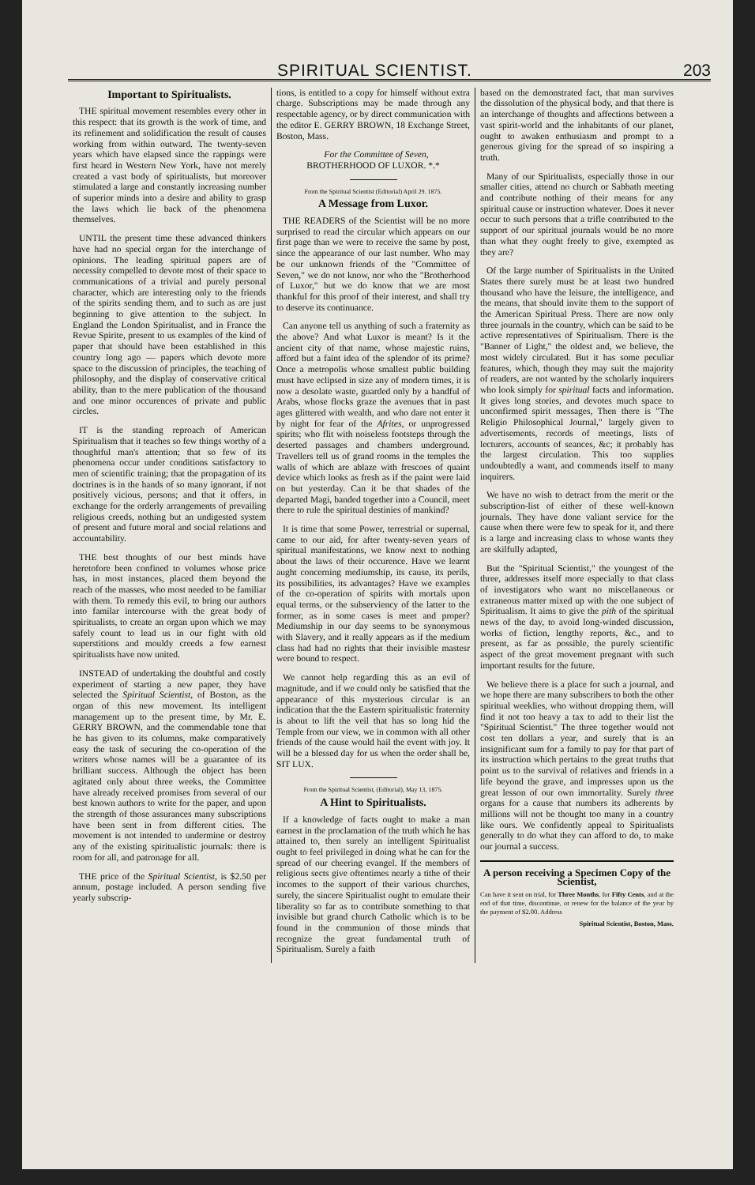SPIRITUAL SCIENTIST. 203
Important to Spiritualists.
THE spiritual movement resembles every other in this respect: that its growth is the work of time, and its refinement and solidification the result of causes working from within outward. The twenty-seven years which have elapsed since the rappings were first heard in Western New York, have not merely created a vast body of spiritualists, but moreover stimulated a large and constantly increasing number of superior minds into a desire and ability to grasp the laws which lie back of the phenomena themselves.
UNTIL the present time these advanced thinkers have had no special organ for the interchange of opinions. The leading spiritual papers are of necessity compelled to devote most of their space to communications of a trivial and purely personal character, which are interesting only to the friends of the spirits sending them, and to such as are just beginning to give attention to the subject. In England the London Spiritualist, and in France the Revue Spirite, present to us examples of the kind of paper that should have been established in this country long ago — papers which devote more space to the discussion of principles, the teaching of philosophy, and the display of conservative critical ability, than to the mere publication of the thousand and one minor occurences of private and public circles.
IT is the standing reproach of American Spiritualism that it teaches so few things worthy of a thoughtful man's attention; that so few of its phenomena occur under conditions satisfactory to men of scientific training; that the propagation of its doctrines is in the hands of so many ignorant, if not positively vicious, persons; and that it offers, in exchange for the orderly arrangements of prevailing religious creeds, nothing but an undigested system of present and future moral and social relations and accountability.
THE best thoughts of our best minds have heretofore been confined to volumes whose price has, in most instances, placed them beyond the reach of the masses, who most needed to be familiar with them. To remedy this evil, to bring our authors into familar intercourse with the great body of spiritualists, to create an organ upon which we may safely count to lead us in our fight with old superstitions and mouldy creeds a few earnest spiritualists have now united.
INSTEAD of undertaking the doubtful and costly experiment of starting a new paper, they have selected the Spiritual Scientist, of Boston, as the organ of this new movement. Its intelligent management up to the present time, by Mr. E. GERRY BROWN, and the commendable tone that he has given to its columns, make comparatively easy the task of securing the co-operation of the writers whose names will be a guarantee of its brilliant success. Although the object has been agitated only about three weeks, the Committee have already received promises from several of our best known authors to write for the paper, and upon the strength of those assurances many subscriptions have been sent in from different cities. The movement is not intended to undermine or destroy any of the existing spiritualistic journals: there is room for all, and patronage for all.
THE price of the Spiritual Scientist, is $2.50 per annum, postage included. A person sending five yearly subscrip-
tions, is entitled to a copy for himself without extra charge. Subscriptions may be made through any respectable agency, or by direct communication with the editor E. GERRY BROWN, 18 Exchange Street, Boston, Mass.
For the Committee of Seven,
BROTHERHOOD OF LUXOR. *.*
From the Spiritual Scientist (Editorial) April 29. 1875.
A Message from Luxor.
THE READERS of the Scientist will be no more surprised to read the circular which appears on our first page than we were to receive the same by post, since the appearance of our last number. Who may be our unknown friends of the "Committee of Seven," we do not know, nor who the "Brotherhood of Luxor," but we do know that we are most thankful for this proof of their interest, and shall try to deserve its continuance.
Can anyone tell us anything of such a fraternity as the above? And what Luxor is meant? Is it the ancient city of that name, whose majestic ruins, afford but a faint idea of the splendor of its prime? Once a metropolis whose smallest public building must have eclipsed in size any of modern times, it is now a desolate waste, guarded only by a handful of Arabs, whose flocks graze the avenues that in past ages glittered with wealth, and who dare not enter it by night for fear of the Afrites, or unprogressed spirits; who flit with noiseless footsteps through the deserted passages and chambers underground. Travellers tell us of grand rooms in the temples the walls of which are ablaze with frescoes of quaint device which looks as fresh as if the paint were laid on but yesterday. Can it be that shades of the departed Magi, banded together into a Council, meet there to rule the spiritual destinies of mankind?
It is time that some Power, terrestrial or supernal, came to our aid, for after twenty-seven years of spiritual manifestations, we know next to nothing about the laws of their occurence. Have we learnt aught concerning mediumship, its cause, its perils, its possibilities, its advantages? Have we examples of the co-operation of spirits with mortals upon equal terms, or the subserviency of the latter to the former, as in some cases is meet and proper? Mediumship in our day seems to be synonymous with Slavery, and it really appears as if the medium class had had no rights that their invisible mastesr were bound to respect.
We cannot help regarding this as an evil of magnitude, and if we could only be satisfied that the appearance of this mysterious circular is an indication that the the Eastern spiritualistic fraternity is about to lift the veil that has so long hid the Temple from our view, we in common with all other friends of the cause would hail the event with joy. It will be a blessed day for us when the order shall be, SIT LUX.
From the Spiritual Scientist, (Editorial), May 13, 1875.
A Hint to Spiritualists.
If a knowledge of facts ought to make a man earnest in the proclamation of the truth which he has attained to, then surely an intelligent Spiritualist ought to feel privileged in doing what he can for the spread of our cheering evangel. If the members of religious sects give oftentimes nearly a tithe of their incomes to the support of their various churches, surely, the sincere Spiritualist ought to emulate their liberality so far as to contribute something to that invisible but grand church Catholic which is to be found in the communion of those minds that recognize the great fundamental truth of Spiritualism. Surely a faith
based on the demonstrated fact, that man survives the dissolution of the physical body, and that there is an interchange of thoughts and affections between a vast spirit-world and the inhabitants of our planet, ought to awaken enthusiasm and prompt to a generous giving for the spread of so inspiring a truth.
Many of our Spiritualists, especially those in our smaller cities, attend no church or Sabbath meeting and contribute nothing of their means for any spiritual cause or instruction whatever. Does it never occur to such persons that a trifle contributed to the support of our spiritual journals would be no more than what they ought freely to give, exempted as they are?
Of the large number of Spiritualists in the United States there surely must be at least two hundred thousand who have the leisure, the intelligence, and the means, that should invite them to the support of the American Spiritual Press. There are now only three journals in the country, which can be said to be active representatives of Spiritualism. There is the "Banner of Light," the oldest and, we believe, the most widely circulated. But it has some peculiar features, which, though they may suit the majority of readers, are not wanted by the scholarly inquirers who look simply for spiritual facts and information. It gives long stories, and devotes much space to unconfirmed spirit messages, Then there is "The Religio Philosophical Journal," largely given to advertisements, records of meetings, lists of lecturers, accounts of seances, &c; it probably has the largest circulation. This too supplies undoubtedly a want, and commends itself to many inquirers.
We have no wish to detract from the merit or the subscription-list of either of these well-known journals. They have done valiant service for the cause when there were few to speak for it, and there is a large and increasing class to whose wants they are skilfully adapted,
But the "Spiritual Scientist," the youngest of the three, addresses itself more especially to that class of investigators who want no miscellaneous or extraneous matter mixed up with the one subject of Spiritualism. It aims to give the pith of the spiritual news of the day, to avoid long-winded discussion, works of fiction, lengthy reports, &c., and to present, as far as possible, the purely scientific aspect of the great movement pregnant with such important results for the future.
We believe there is a place for such a journal, and we hope there are many subscribers to both the other spiritual weeklies, who without dropping them, will find it not too heavy a tax to add to their list the "Spiritual Scientist." The three together would not cost ten dollars a year, and surely that is an insignificant sum for a family to pay for that part of its instruction which pertains to the great truths that point us to the survival of relatives and friends in a life beyond the grave, and impresses upon us the great lesson of our own immortality. Surely three organs for a cause that numbers its adherents by millions will not be thought too many in a country like ours. We confidently appeal to Spiritualists generally to do what they can afford to do, to make our journal a success.
A person receiving a Specimen Copy of the Scientist,
Can have it sent on trial, for Three Months, for Fifty Cents, and at the end of that time, discontinue, or renew for the balance of the year by the payment of $2.00. Address
Spiritual Scientist, Boston, Mass.